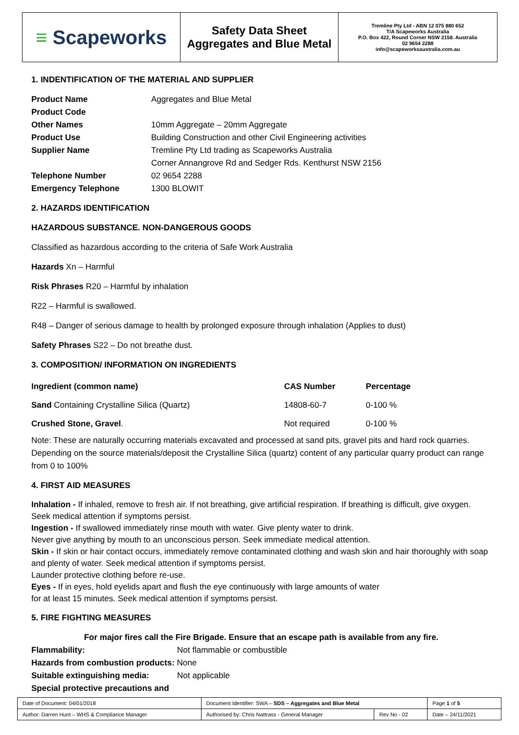≡ Scapeworks
Safety Data Sheet
Aggregates and Blue Metal
Tremline Pty Ltd - ABN 12 075 880 652
T/A Scapeworks Australia
P.O. Box 422, Round Corner NSW 2158. Australia
02 9654 2288
info@scapeworksaustralia.com.au
1. INDENTIFICATION OF THE MATERIAL AND SUPPLIER
| Product Name | Aggregates and Blue Metal |
| Product Code | |
| Other Names | 10mm Aggregate – 20mm Aggregate |
| Product Use | Building Construction and other Civil Engineering activities |
| Supplier Name | Tremline Pty Ltd trading as Scapeworks Australia Corner Annangrove Rd and Sedger Rds. Kenthurst NSW 2156 |
| Telephone Number | 02 9654 2288 |
| Emergency Telephone | 1300 BLOWIT |
2. HAZARDS IDENTIFICATION
HAZARDOUS SUBSTANCE. NON-DANGEROUS GOODS
Classified as hazardous according to the criteria of Safe Work Australia
Hazards Xn – Harmful
Risk Phrases R20 – Harmful by inhalation
R22 – Harmful is swallowed.
R48 – Danger of serious damage to health by prolonged exposure through inhalation (Applies to dust)
Safety Phrases S22 – Do not breathe dust.
3. COMPOSITION/ INFORMATION ON INGREDIENTS
| Ingredient (common name) | CAS Number | Percentage |
| --- | --- | --- |
| Sand Containing Crystalline Silica (Quartz) | 14808-60-7 | 0-100 % |
| Crushed Stone, Gravel . | Not required | 0-100 % |
Note: These are naturally occurring materials excavated and processed at sand pits, gravel pits and hard rock quarries. Depending on the source materials/deposit the Crystalline Silica (quartz) content of any particular quarry product can range from 0 to 100%
4. FIRST AID MEASURES
Inhalation - If inhaled, remove to fresh air. If not breathing, give artificial respiration. If breathing is difficult, give oxygen. Seek medical attention if symptoms persist.
Ingestion - If swallowed immediately rinse mouth with water. Give plenty water to drink.
Never give anything by mouth to an unconscious person. Seek immediate medical attention.
Skin - If skin or hair contact occurs, immediately remove contaminated clothing and wash skin and hair thoroughly with soap and plenty of water. Seek medical attention if symptoms persist.
Launder protective clothing before re-use.
Eyes - If in eyes, hold eyelids apart and flush the eye continuously with large amounts of water
for at least 15 minutes. Seek medical attention if symptoms persist.
5. FIRE FIGHTING MEASURES
For major fires call the Fire Brigade. Ensure that an escape path is available from any fire.
| Flammability: | Not flammable or combustible |
| Hazards from combustion products: None | |
| Suitable extinguishing media: | Not applicable |
| Special protective precautions and | |
| Date of Document: 04/01/2018 | Document Identifier: SWA – SDS – Aggregates and Blue Metal | | | Page 1 of 5 |
| Author: Darren Hunt – WHS & Compliance Manager | | Authorised by: Chris Nattrass - General Manager | Rev No - 02 | Date – 24/11/2021 |